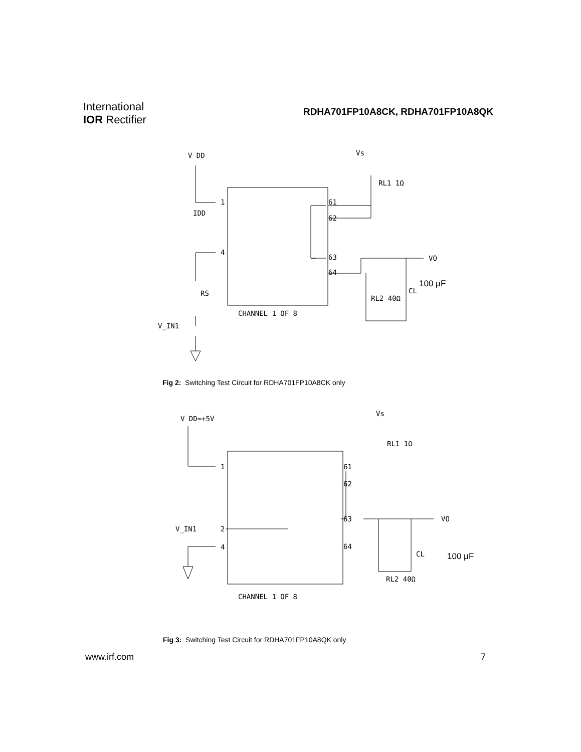International
IOR Rectifier
RDHA701FP10A8CK, RDHA701FP10A8QK
V DD
Vs
RL1 1Ω
IDD
RS
V_IN1
CHANNEL 1 OF 8
VO
RL2 40Ω
CL
1
4
61
62
63
64
100 μF
Fig 2: Switching Test Circuit for RDHA701FP10A8CK only
V DD=+5V
Vs
RL1 1Ω
V_IN1
CHANNEL 1 OF 8
VO
RL2 40Ω
CL
1
2
4
61
62
63
64
100 μF
Fig 3: Switching Test Circuit for RDHA701FP10A8QK only
www.irf.com 7